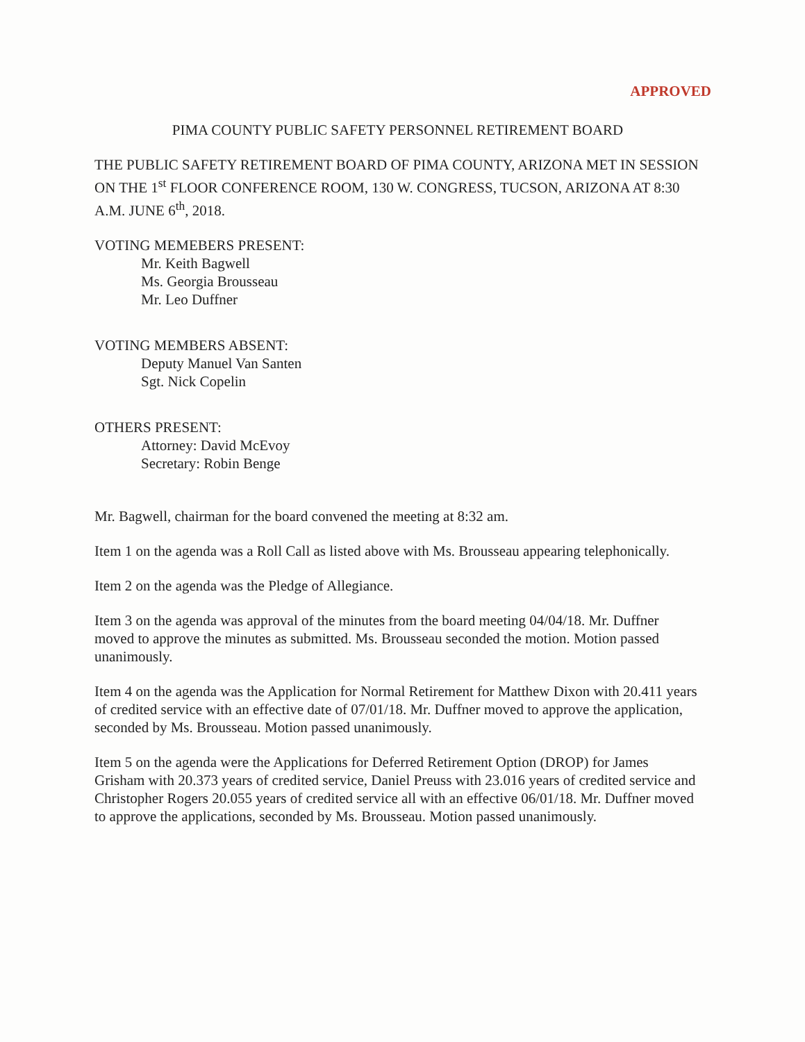APPROVED
PIMA COUNTY PUBLIC SAFETY PERSONNEL RETIREMENT BOARD
THE PUBLIC SAFETY RETIREMENT BOARD OF PIMA COUNTY, ARIZONA MET IN SESSION ON THE 1<sup>st</sup> FLOOR CONFERENCE ROOM, 130 W. CONGRESS, TUCSON, ARIZONA AT 8:30 A.M. JUNE 6<sup>th</sup>, 2018.
VOTING MEMEBERS PRESENT:
Mr. Keith Bagwell
Ms. Georgia Brousseau
Mr. Leo Duffner
VOTING MEMBERS ABSENT:
Deputy Manuel Van Santen
Sgt. Nick Copelin
OTHERS PRESENT:
Attorney: David McEvoy
Secretary: Robin Benge
Mr. Bagwell, chairman for the board convened the meeting at 8:32 am.
Item 1 on the agenda was a Roll Call as listed above with Ms. Brousseau appearing telephonically.
Item 2 on the agenda was the Pledge of Allegiance.
Item 3 on the agenda was approval of the minutes from the board meeting 04/04/18. Mr. Duffner moved to approve the minutes as submitted. Ms. Brousseau seconded the motion. Motion passed unanimously.
Item 4 on the agenda was the Application for Normal Retirement for Matthew Dixon with 20.411 years of credited service with an effective date of 07/01/18. Mr. Duffner moved to approve the application, seconded by Ms. Brousseau. Motion passed unanimously.
Item 5 on the agenda were the Applications for Deferred Retirement Option (DROP) for James Grisham with 20.373 years of credited service, Daniel Preuss with 23.016 years of credited service and Christopher Rogers 20.055 years of credited service all with an effective 06/01/18. Mr. Duffner moved to approve the applications, seconded by Ms. Brousseau. Motion passed unanimously.